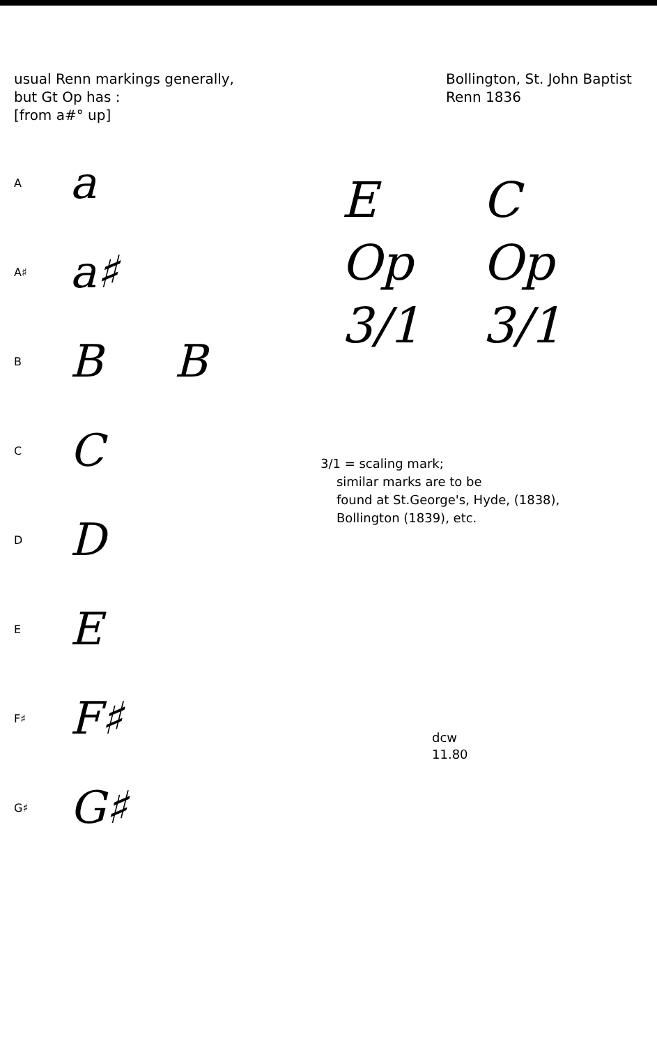usual Renn markings generally,
but Gt Op has :
[from a#° up]
Aa
A♯ a♯
B B B
C C
D D
E E
F♯ F♯
G♯ G♯
Bollington, St. John Baptist
Renn 1836
E
Op
3/1
C
Op
3/1
3/1 = scaling mark;
similar marks are to be
found at St.George's, Hyde, (1838),
Bollington (1839), etc.
dcw
11.80